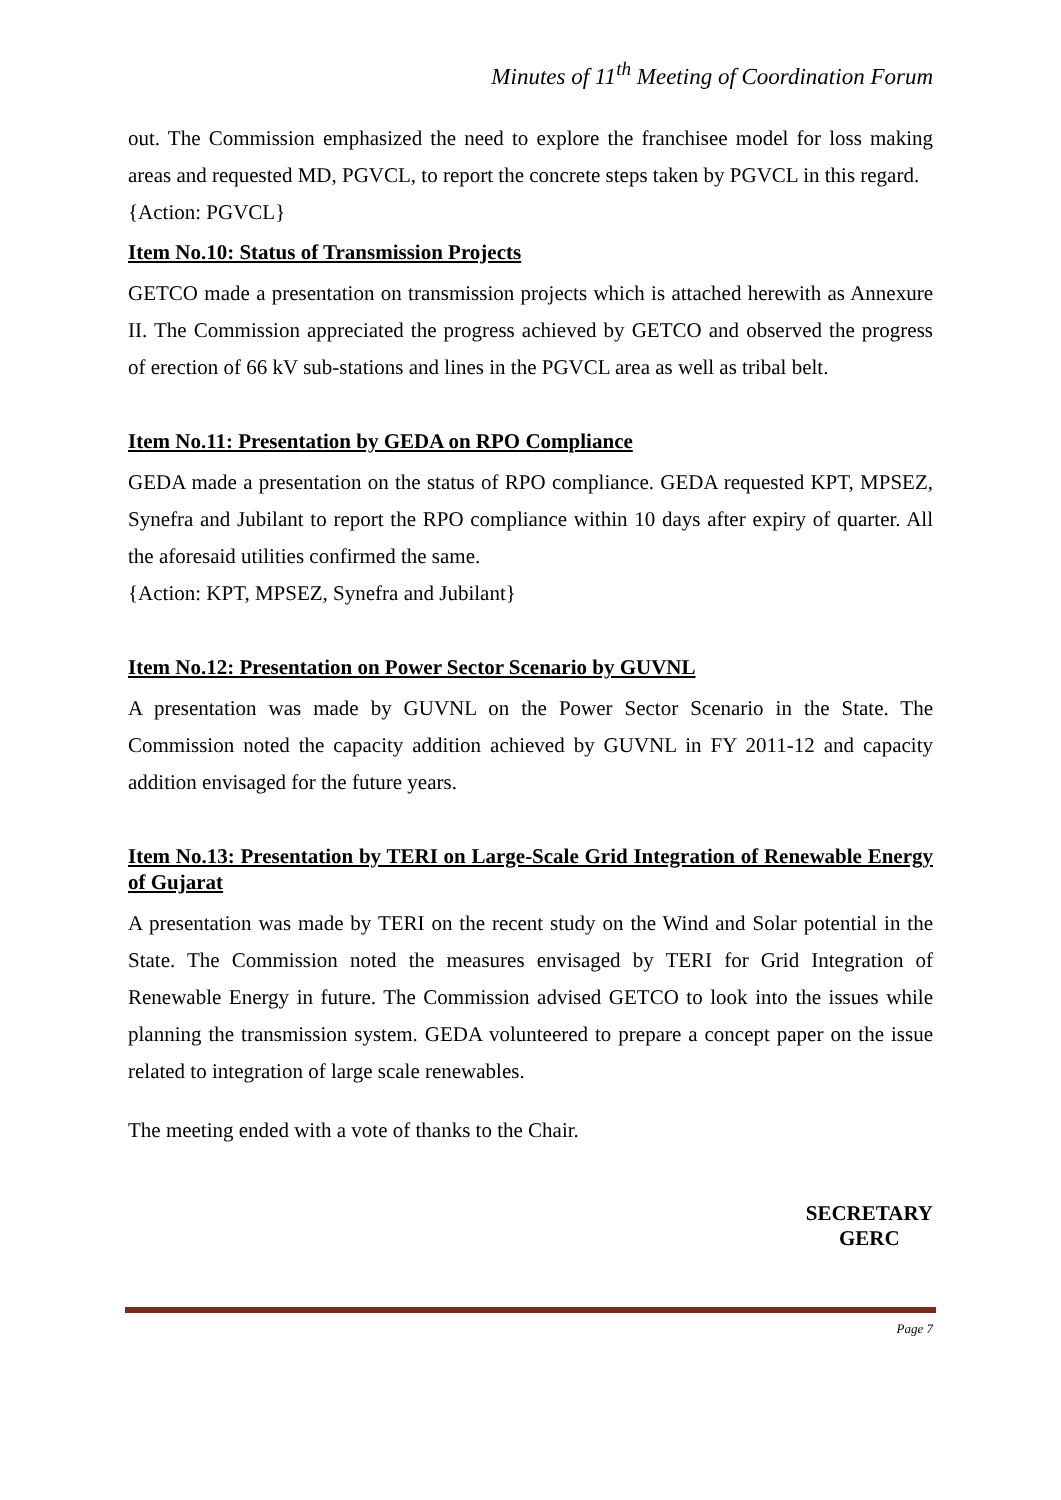Minutes of 11<sup>th</sup> Meeting of Coordination Forum
out. The Commission emphasized the need to explore the franchisee model for loss making areas and requested MD, PGVCL, to report the concrete steps taken by PGVCL in this regard.
{Action: PGVCL}
Item No.10: Status of Transmission Projects
GETCO made a presentation on transmission projects which is attached herewith as Annexure II. The Commission appreciated the progress achieved by GETCO and observed the progress of erection of 66 kV sub-stations and lines in the PGVCL area as well as tribal belt.
Item No.11: Presentation by GEDA on RPO Compliance
GEDA made a presentation on the status of RPO compliance. GEDA requested KPT, MPSEZ, Synefra and Jubilant to report the RPO compliance within 10 days after expiry of quarter. All the aforesaid utilities confirmed the same.
{Action: KPT, MPSEZ, Synefra and Jubilant}
Item No.12: Presentation on Power Sector Scenario by GUVNL
A presentation was made by GUVNL on the Power Sector Scenario in the State. The Commission noted the capacity addition achieved by GUVNL in FY 2011-12 and capacity addition envisaged for the future years.
Item No.13: Presentation by TERI on Large-Scale Grid Integration of Renewable Energy of Gujarat
A presentation was made by TERI on the recent study on the Wind and Solar potential in the State. The Commission noted the measures envisaged by TERI for Grid Integration of Renewable Energy in future. The Commission advised GETCO to look into the issues while planning the transmission system. GEDA volunteered to prepare a concept paper on the issue related to integration of large scale renewables.
The meeting ended with a vote of thanks to the Chair.
SECRETARY
GERC
Page 7